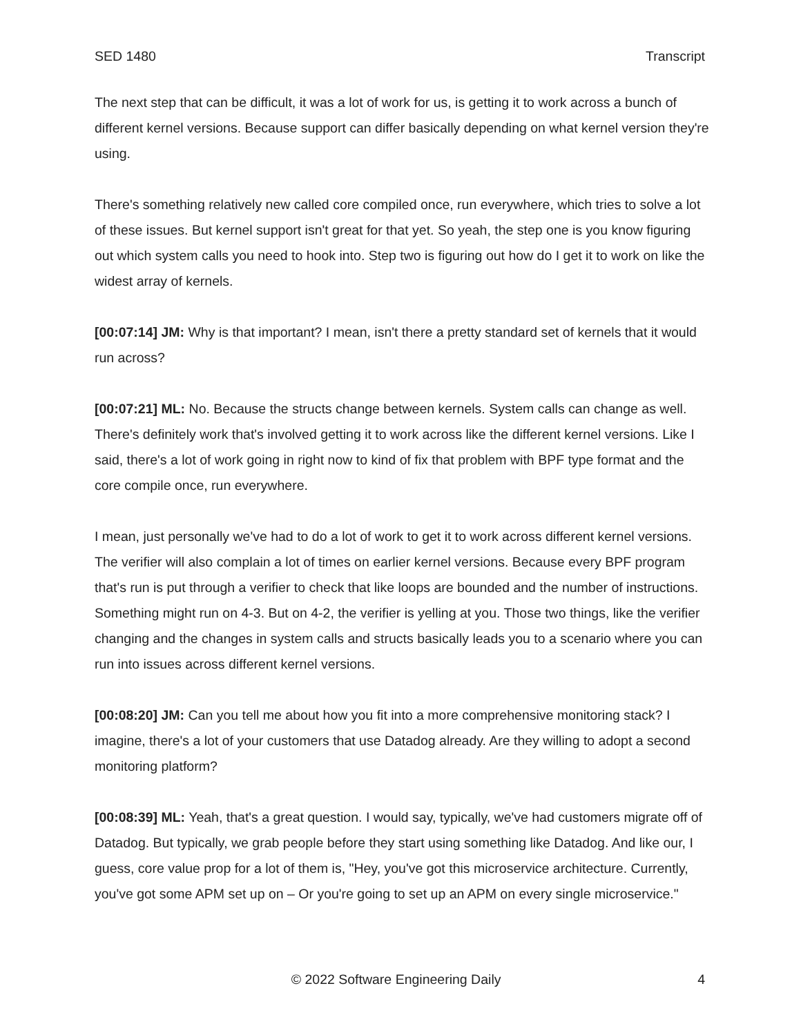SED 1480 Transcript
The next step that can be difficult, it was a lot of work for us, is getting it to work across a bunch of different kernel versions. Because support can differ basically depending on what kernel version they're using.
There's something relatively new called core compiled once, run everywhere, which tries to solve a lot of these issues. But kernel support isn't great for that yet. So yeah, the step one is you know figuring out which system calls you need to hook into. Step two is figuring out how do I get it to work on like the widest array of kernels.
[00:07:14] JM: Why is that important? I mean, isn't there a pretty standard set of kernels that it would run across?
[00:07:21] ML: No. Because the structs change between kernels. System calls can change as well. There's definitely work that's involved getting it to work across like the different kernel versions. Like I said, there's a lot of work going in right now to kind of fix that problem with BPF type format and the core compile once, run everywhere.
I mean, just personally we've had to do a lot of work to get it to work across different kernel versions. The verifier will also complain a lot of times on earlier kernel versions. Because every BPF program that's run is put through a verifier to check that like loops are bounded and the number of instructions. Something might run on 4-3. But on 4-2, the verifier is yelling at you. Those two things, like the verifier changing and the changes in system calls and structs basically leads you to a scenario where you can run into issues across different kernel versions.
[00:08:20] JM: Can you tell me about how you fit into a more comprehensive monitoring stack? I imagine, there's a lot of your customers that use Datadog already. Are they willing to adopt a second monitoring platform?
[00:08:39] ML: Yeah, that's a great question. I would say, typically, we've had customers migrate off of Datadog. But typically, we grab people before they start using something like Datadog. And like our, I guess, core value prop for a lot of them is, "Hey, you've got this microservice architecture. Currently, you've got some APM set up on – Or you're going to set up an APM on every single microservice."
© 2022 Software Engineering Daily 4